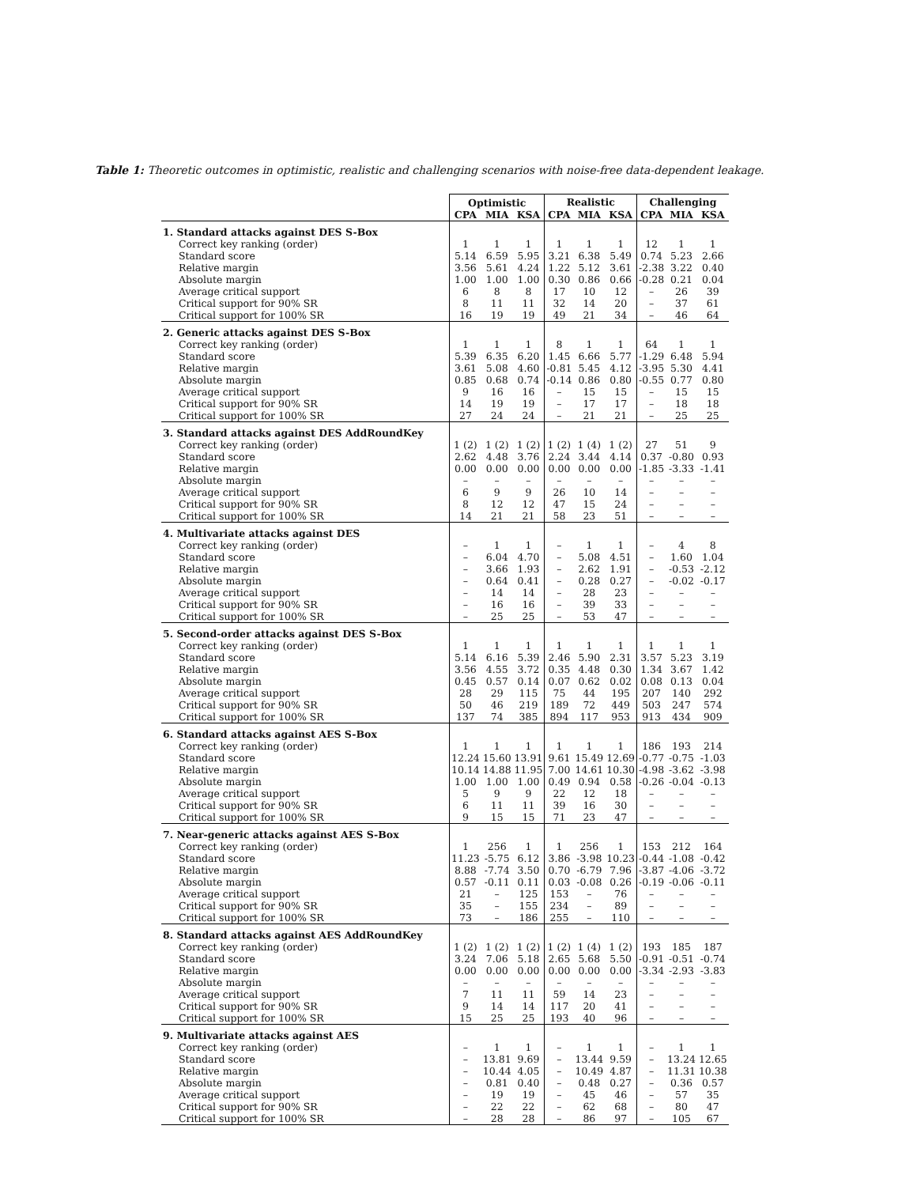Table 1: Theoretic outcomes in optimistic, realistic and challenging scenarios with noise-free data-dependent leakage.
| | Optimistic | | | Realistic | | | Challenging | | |
| --- | --- | --- | --- | --- | --- | --- | --- | --- | --- |
| | CPA | MIA | KSA | CPA | MIA | KSA | CPA | MIA | KSA |
| 1. Standard attacks against DES S-Box | | | | | | | | | |
| Correct key ranking (order) | 1 | 1 | 1 | 1 | 1 | 1 | 12 | 1 | 1 |
| Standard score | 5.14 | 6.59 | 5.95 | 3.21 | 6.38 | 5.49 | 0.74 | 5.23 | 2.66 |
| Relative margin | 3.56 | 5.61 | 4.24 | 1.22 | 5.12 | 3.61 | -2.38 | 3.22 | 0.40 |
| Absolute margin | 1.00 | 1.00 | 1.00 | 0.30 | 0.86 | 0.66 | -0.28 | 0.21 | 0.04 |
| Average critical support | 6 | 8 | 8 | 17 | 10 | 12 | – | 26 | 39 |
| Critical support for 90% SR | 8 | 11 | 11 | 32 | 14 | 20 | – | 37 | 61 |
| Critical support for 100% SR | 16 | 19 | 19 | 49 | 21 | 34 | – | 46 | 64 |
| 2. Generic attacks against DES S-Box | | | | | | | | | |
| Correct key ranking (order) | 1 | 1 | 1 | 8 | 1 | 1 | 64 | 1 | 1 |
| Standard score | 5.39 | 6.35 | 6.20 | 1.45 | 6.66 | 5.77 | -1.29 | 6.48 | 5.94 |
| Relative margin | 3.61 | 5.08 | 4.60 | -0.81 | 5.45 | 4.12 | -3.95 | 5.30 | 4.41 |
| Absolute margin | 0.85 | 0.68 | 0.74 | -0.14 | 0.86 | 0.80 | -0.55 | 0.77 | 0.80 |
| Average critical support | 9 | 16 | 16 | – | 15 | 15 | – | 15 | 15 |
| Critical support for 90% SR | 14 | 19 | 19 | – | 17 | 17 | – | 18 | 18 |
| Critical support for 100% SR | 27 | 24 | 24 | – | 21 | 21 | – | 25 | 25 |
| 3. Standard attacks against DES AddRoundKey | | | | | | | | | |
| Correct key ranking (order) | 1 (2) | 1 (2) | 1 (2) | 1 (2) | 1 (4) | 1 (2) | 27 | 51 | 9 |
| Standard score | 2.62 | 4.48 | 3.76 | 2.24 | 3.44 | 4.14 | 0.37 | -0.80 | 0.93 |
| Relative margin | 0.00 | 0.00 | 0.00 | 0.00 | 0.00 | 0.00 | -1.85 | -3.33 | -1.41 |
| Absolute margin | – | – | – | – | – | – | – | – | – |
| Average critical support | 6 | 9 | 9 | 26 | 10 | 14 | – | – | – |
| Critical support for 90% SR | 8 | 12 | 12 | 47 | 15 | 24 | – | – | – |
| Critical support for 100% SR | 14 | 21 | 21 | 58 | 23 | 51 | – | – | – |
| 4. Multivariate attacks against DES | | | | | | | | | |
| Correct key ranking (order) | – | 1 | 1 | – | 1 | 1 | – | 4 | 8 |
| Standard score | – | 6.04 | 4.70 | – | 5.08 | 4.51 | – | 1.60 | 1.04 |
| Relative margin | – | 3.66 | 1.93 | – | 2.62 | 1.91 | – | -0.53 | -2.12 |
| Absolute margin | – | 0.64 | 0.41 | – | 0.28 | 0.27 | – | -0.02 | -0.17 |
| Average critical support | – | 14 | 14 | – | 28 | 23 | – | – | – |
| Critical support for 90% SR | – | 16 | 16 | – | 39 | 33 | – | – | – |
| Critical support for 100% SR | – | 25 | 25 | – | 53 | 47 | – | – | – |
| 5. Second-order attacks against DES S-Box | | | | | | | | | |
| Correct key ranking (order) | 1 | 1 | 1 | 1 | 1 | 1 | 1 | 1 | 1 |
| Standard score | 5.14 | 6.16 | 5.39 | 2.46 | 5.90 | 2.31 | 3.57 | 5.23 | 3.19 |
| Relative margin | 3.56 | 4.55 | 3.72 | 0.35 | 4.48 | 0.30 | 1.34 | 3.67 | 1.42 |
| Absolute margin | 0.45 | 0.57 | 0.14 | 0.07 | 0.62 | 0.02 | 0.08 | 0.13 | 0.04 |
| Average critical support | 28 | 29 | 115 | 75 | 44 | 195 | 207 | 140 | 292 |
| Critical support for 90% SR | 50 | 46 | 219 | 189 | 72 | 449 | 503 | 247 | 574 |
| Critical support for 100% SR | 137 | 74 | 385 | 894 | 117 | 953 | 913 | 434 | 909 |
| 6. Standard attacks against AES S-Box | | | | | | | | | |
| Correct key ranking (order) | 1 | 1 | 1 | 1 | 1 | 1 | 186 | 193 | 214 |
| Standard score | 12.24 | 15.60 | 13.91 | 9.61 | 15.49 | 12.69 | -0.77 | -0.75 | -1.03 |
| Relative margin | 10.14 | 14.88 | 11.95 | 7.00 | 14.61 | 10.30 | -4.98 | -3.62 | -3.98 |
| Absolute margin | 1.00 | 1.00 | 1.00 | 0.49 | 0.94 | 0.58 | -0.26 | -0.04 | -0.13 |
| Average critical support | 5 | 9 | 9 | 22 | 12 | 18 | – | – | – |
| Critical support for 90% SR | 6 | 11 | 11 | 39 | 16 | 30 | – | – | – |
| Critical support for 100% SR | 9 | 15 | 15 | 71 | 23 | 47 | – | – | – |
| 7. Near-generic attacks against AES S-Box | | | | | | | | | |
| Correct key ranking (order) | 1 | 256 | 1 | 1 | 256 | 1 | 153 | 212 | 164 |
| Standard score | 11.23 | -5.75 | 6.12 | 3.86 | -3.98 | 10.23 | -0.44 | -1.08 | -0.42 |
| Relative margin | 8.88 | -7.74 | 3.50 | 0.70 | -6.79 | 7.96 | -3.87 | -4.06 | -3.72 |
| Absolute margin | 0.57 | -0.11 | 0.11 | 0.03 | -0.08 | 0.26 | -0.19 | -0.06 | -0.11 |
| Average critical support | 21 | – | 125 | 153 | – | 76 | – | – | – |
| Critical support for 90% SR | 35 | – | 155 | 234 | – | 89 | – | – | – |
| Critical support for 100% SR | 73 | – | 186 | 255 | – | 110 | – | – | – |
| 8. Standard attacks against AES AddRoundKey | | | | | | | | | |
| Correct key ranking (order) | 1 (2) | 1 (2) | 1 (2) | 1 (2) | 1 (4) | 1 (2) | 193 | 185 | 187 |
| Standard score | 3.24 | 7.06 | 5.18 | 2.65 | 5.68 | 5.50 | -0.91 | -0.51 | -0.74 |
| Relative margin | 0.00 | 0.00 | 0.00 | 0.00 | 0.00 | 0.00 | -3.34 | -2.93 | -3.83 |
| Absolute margin | – | – | – | – | – | – | – | – | – |
| Average critical support | 7 | 11 | 11 | 59 | 14 | 23 | – | – | – |
| Critical support for 90% SR | 9 | 14 | 14 | 117 | 20 | 41 | – | – | – |
| Critical support for 100% SR | 15 | 25 | 25 | 193 | 40 | 96 | – | – | – |
| 9. Multivariate attacks against AES | | | | | | | | | |
| Correct key ranking (order) | – | 1 | 1 | – | 1 | 1 | – | 1 | 1 |
| Standard score | – | 13.81 | 9.69 | – | 13.44 | 9.59 | – | 13.24 | 12.65 |
| Relative margin | – | 10.44 | 4.05 | – | 10.49 | 4.87 | – | 11.31 | 10.38 |
| Absolute margin | – | 0.81 | 0.40 | – | 0.48 | 0.27 | – | 0.36 | 0.57 |
| Average critical support | – | 19 | 19 | – | 45 | 46 | – | 57 | 35 |
| Critical support for 90% SR | – | 22 | 22 | – | 62 | 68 | – | 80 | 47 |
| Critical support for 100% SR | – | 28 | 28 | – | 86 | 97 | – | 105 | 67 |